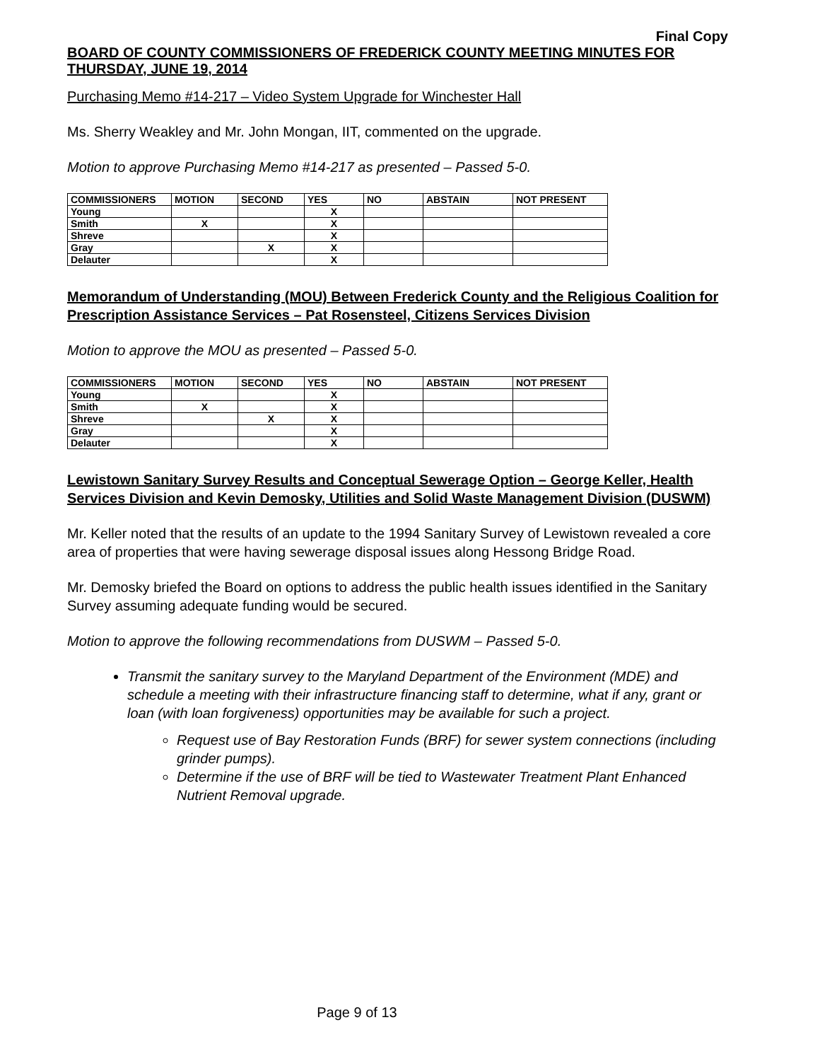Final Copy
BOARD OF COUNTY COMMISSIONERS OF FREDERICK COUNTY MEETING MINUTES FOR THURSDAY, JUNE 19, 2014
Purchasing Memo #14-217 – Video System Upgrade for Winchester Hall
Ms. Sherry Weakley and Mr. John Mongan, IIT, commented on the upgrade.
Motion to approve Purchasing Memo #14-217 as presented – Passed 5-0.
| COMMISSIONERS | MOTION | SECOND | YES | NO | ABSTAIN | NOT PRESENT |
| --- | --- | --- | --- | --- | --- | --- |
| Young | | | X | | | |
| Smith | X | | X | | | |
| Shreve | | | X | | | |
| Gray | | X | X | | | |
| Delauter | | | X | | | |
Memorandum of Understanding (MOU) Between Frederick County and the Religious Coalition for Prescription Assistance Services – Pat Rosensteel, Citizens Services Division
Motion to approve the MOU as presented – Passed 5-0.
| COMMISSIONERS | MOTION | SECOND | YES | NO | ABSTAIN | NOT PRESENT |
| --- | --- | --- | --- | --- | --- | --- |
| Young | | | X | | | |
| Smith | X | | X | | | |
| Shreve | | X | X | | | |
| Gray | | | X | | | |
| Delauter | | | X | | | |
Lewistown Sanitary Survey Results and Conceptual Sewerage Option – George Keller, Health Services Division and Kevin Demosky, Utilities and Solid Waste Management Division (DUSWM)
Mr. Keller noted that the results of an update to the 1994 Sanitary Survey of Lewistown revealed a core area of properties that were having sewerage disposal issues along Hessong Bridge Road.
Mr. Demosky briefed the Board on options to address the public health issues identified in the Sanitary Survey assuming adequate funding would be secured.
Motion to approve the following recommendations from DUSWM – Passed 5-0.
Transmit the sanitary survey to the Maryland Department of the Environment (MDE) and schedule a meeting with their infrastructure financing staff to determine, what if any, grant or loan (with loan forgiveness) opportunities may be available for such a project.
Request use of Bay Restoration Funds (BRF) for sewer system connections (including grinder pumps).
Determine if the use of BRF will be tied to Wastewater Treatment Plant Enhanced Nutrient Removal upgrade.
Page 9 of 13